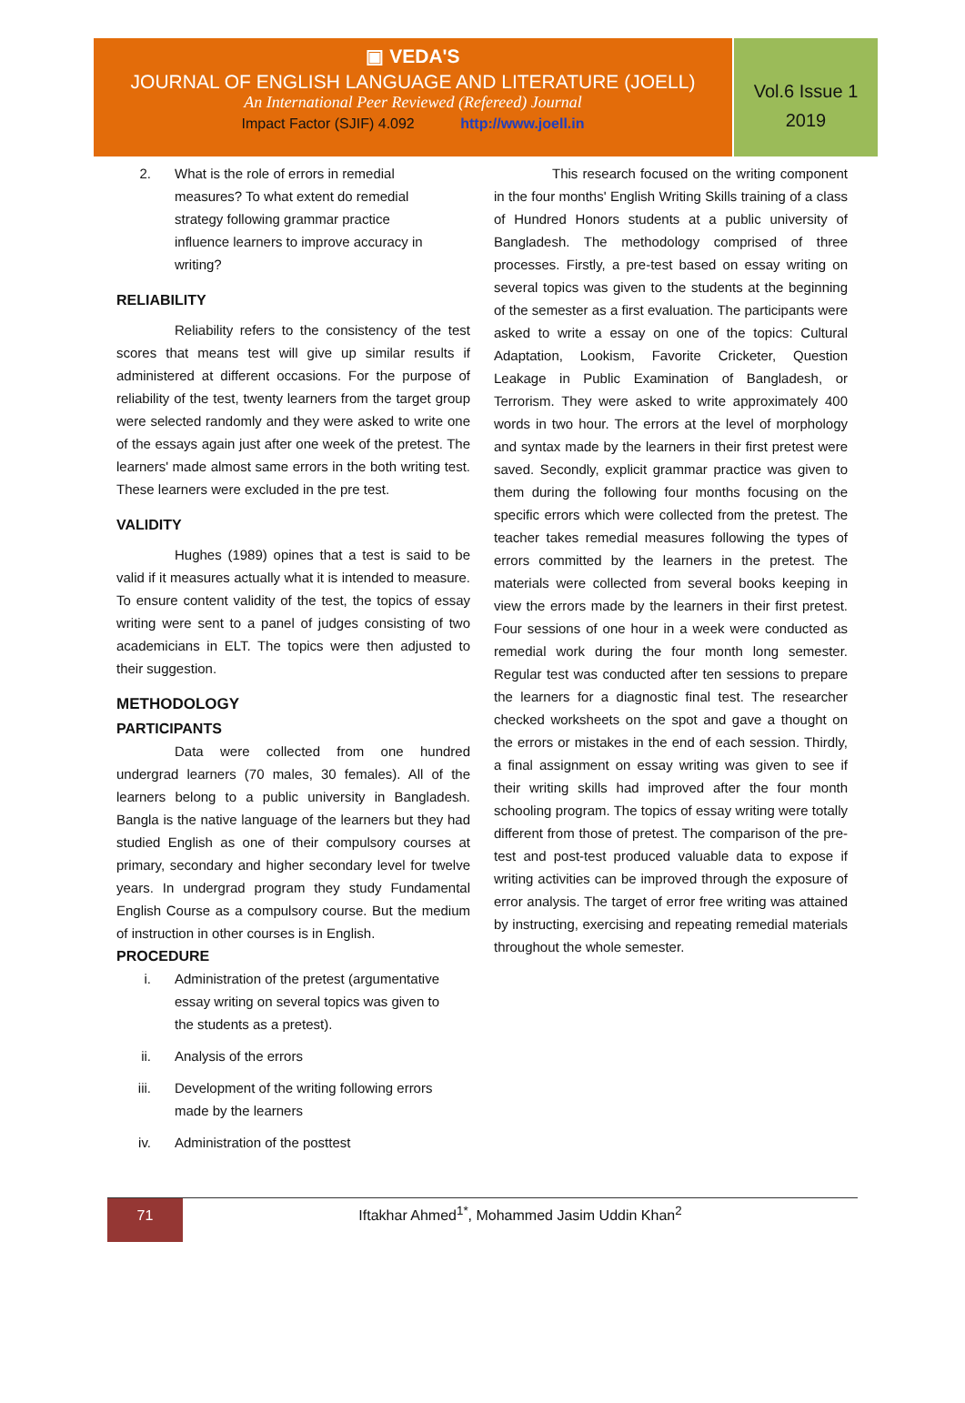▣ VEDA'S
JOURNAL OF ENGLISH LANGUAGE AND LITERATURE (JOELL)
An International Peer Reviewed (Refereed) Journal
Impact Factor (SJIF) 4.092 http://www.joell.in
Vol.6 Issue 1
2019
2. What is the role of errors in remedial measures? To what extent do remedial strategy following grammar practice influence learners to improve accuracy in writing?
RELIABILITY
Reliability refers to the consistency of the test scores that means test will give up similar results if administered at different occasions. For the purpose of reliability of the test, twenty learners from the target group were selected randomly and they were asked to write one of the essays again just after one week of the pretest. The learners' made almost same errors in the both writing test. These learners were excluded in the pre test.
VALIDITY
Hughes (1989) opines that a test is said to be valid if it measures actually what it is intended to measure. To ensure content validity of the test, the topics of essay writing were sent to a panel of judges consisting of two academicians in ELT. The topics were then adjusted to their suggestion.
METHODOLOGY
PARTICIPANTS
Data were collected from one hundred undergrad learners (70 males, 30 females). All of the learners belong to a public university in Bangladesh. Bangla is the native language of the learners but they had studied English as one of their compulsory courses at primary, secondary and higher secondary level for twelve years. In undergrad program they study Fundamental English Course as a compulsory course. But the medium of instruction in other courses is in English.
PROCEDURE
i. Administration of the pretest (argumentative essay writing on several topics was given to the students as a pretest).
ii. Analysis of the errors
iii. Development of the writing following errors made by the learners
iv. Administration of the posttest
This research focused on the writing component in the four months' English Writing Skills training of a class of Hundred Honors students at a public university of Bangladesh. The methodology comprised of three processes. Firstly, a pre-test based on essay writing on several topics was given to the students at the beginning of the semester as a first evaluation. The participants were asked to write a essay on one of the topics: Cultural Adaptation, Lookism, Favorite Cricketer, Question Leakage in Public Examination of Bangladesh, or Terrorism. They were asked to write approximately 400 words in two hour. The errors at the level of morphology and syntax made by the learners in their first pretest were saved. Secondly, explicit grammar practice was given to them during the following four months focusing on the specific errors which were collected from the pretest. The teacher takes remedial measures following the types of errors committed by the learners in the pretest. The materials were collected from several books keeping in view the errors made by the learners in their first pretest. Four sessions of one hour in a week were conducted as remedial work during the four month long semester. Regular test was conducted after ten sessions to prepare the learners for a diagnostic final test. The researcher checked worksheets on the spot and gave a thought on the errors or mistakes in the end of each session. Thirdly, a final assignment on essay writing was given to see if their writing skills had improved after the four month schooling program. The topics of essay writing were totally different from those of pretest. The comparison of the pre-test and post-test produced valuable data to expose if writing activities can be improved through the exposure of error analysis. The target of error free writing was attained by instructing, exercising and repeating remedial materials throughout the whole semester.
71
Iftakhar Ahmed<sup>1*</sup>, Mohammed Jasim Uddin Khan<sup>2</sup>